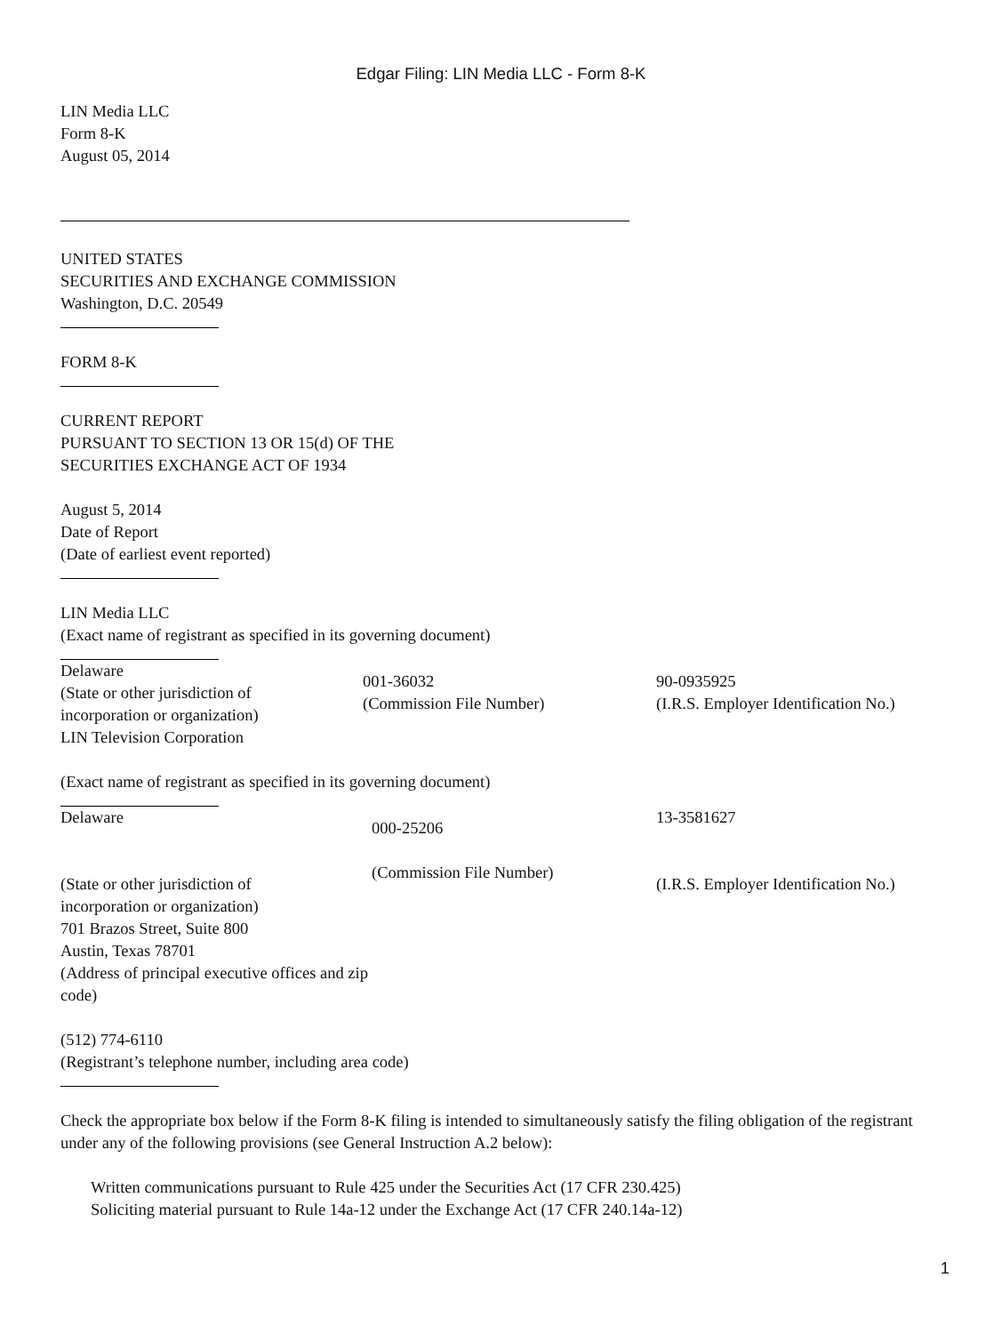Edgar Filing: LIN Media LLC - Form 8-K
LIN Media LLC
Form 8-K
August 05, 2014
UNITED STATES
SECURITIES AND EXCHANGE COMMISSION
Washington, D.C. 20549
FORM 8-K
CURRENT REPORT
PURSUANT TO SECTION 13 OR 15(d) OF THE
SECURITIES EXCHANGE ACT OF 1934
August 5, 2014
Date of Report
(Date of earliest event reported)
LIN Media LLC
(Exact name of registrant as specified in its governing document)
| Delaware (State or other jurisdiction of incorporation or organization) LIN Television Corporation | 001-36032 (Commission File Number) | 90-0935925 (I.R.S. Employer Identification No.) |
(Exact name of registrant as specified in its governing document)
| Delaware (State or other jurisdiction of incorporation or organization) 701 Brazos Street, Suite 800 Austin, Texas 78701 (Address of principal executive offices and zip code) | 000-25206 (Commission File Number) | 13-3581627 (I.R.S. Employer Identification No.) |
(512) 774-6110
(Registrant’s telephone number, including area code)
Check the appropriate box below if the Form 8-K filing is intended to simultaneously satisfy the filing obligation of the registrant under any of the following provisions (see General Instruction A.2 below):
Written communications pursuant to Rule 425 under the Securities Act (17 CFR 230.425)
Soliciting material pursuant to Rule 14a-12 under the Exchange Act (17 CFR 240.14a-12)
1